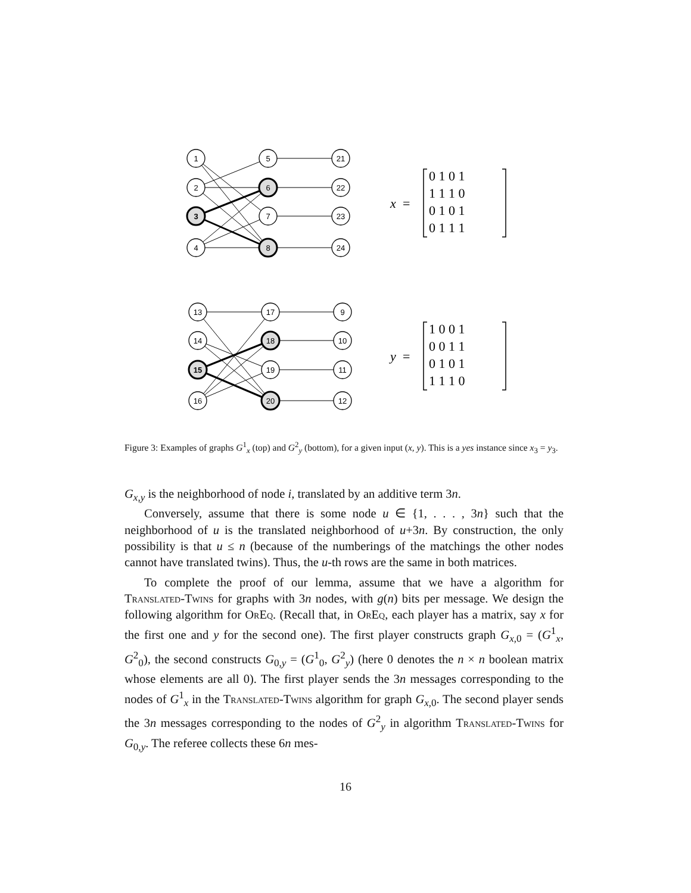1
2
3
4
5
6
7
8
21
22
23
24
13
14
15
16
17
18
19
20
9
10
11
12
x
=
0 1 0 1
1 1 1 0
0 1 0 1
0 1 1 1
y
=
1 0 0 1
0 0 1 1
0 1 0 1
1 1 1 0
Figure 3: Examples of graphs G<sup>1</sup><sub>x</sub> (top) and G<sup>2</sup><sub>y</sub> (bottom), for a given input (x, y). This is a yes instance since x<sub>3</sub> = y<sub>3</sub>.
G<sub>x,y</sub> is the neighborhood of node i, translated by an additive term 3n.
Conversely, assume that there is some node u ∈ {1, . . . , 3n} such that the neighborhood of u is the translated neighborhood of u+3n. By construction, the only possibility is that u ≤ n (because of the numberings of the matchings the other nodes cannot have translated twins). Thus, the u-th rows are the same in both matrices.
To complete the proof of our lemma, assume that we have a algorithm for Translated-Twins for graphs with 3n nodes, with g(n) bits per message. We design the following algorithm for OrEq. (Recall that, in OrEq, each player has a matrix, say x for the first one and y for the second one). The first player constructs graph G<sub>x,0</sub> = (G<sup>1</sup><sub>x</sub>, G<sup>2</sup><sub>0</sub>), the second constructs G<sub>0,y</sub> = (G<sup>1</sup><sub>0</sub>, G<sup>2</sup><sub>y</sub>) (here 0 denotes the n × n boolean matrix whose elements are all 0). The first player sends the 3n messages corresponding to the nodes of G<sup>1</sup><sub>x</sub> in the Translated-Twins algorithm for graph G<sub>x,0</sub>. The second player sends the 3n messages corresponding to the nodes of G<sup>2</sup><sub>y</sub> in algorithm Translated-Twins for G<sub>0,y</sub>. The referee collects these 6n mes-
16